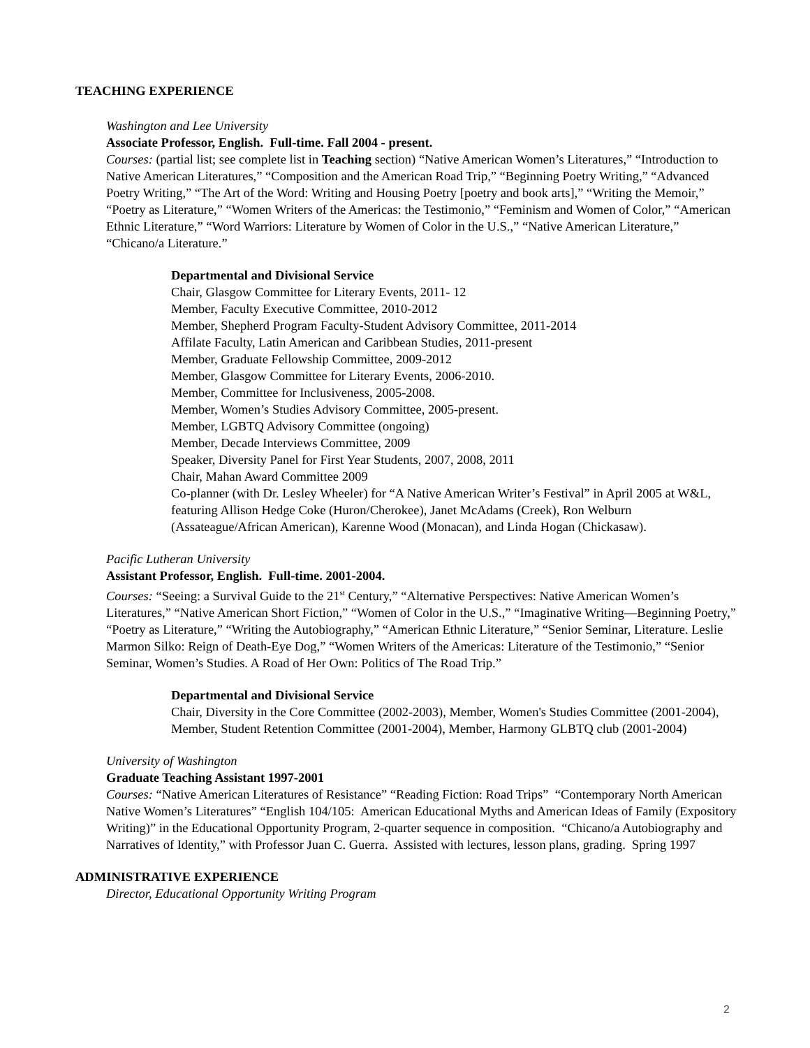TEACHING EXPERIENCE
Washington and Lee University
Associate Professor, English. Full-time. Fall 2004 - present.
Courses: (partial list; see complete list in Teaching section) “Native American Women’s Literatures,” “Introduction to Native American Literatures,” “Composition and the American Road Trip,” “Beginning Poetry Writing,” “Advanced Poetry Writing,” “The Art of the Word: Writing and Housing Poetry [poetry and book arts],” “Writing the Memoir,” “Poetry as Literature,” “Women Writers of the Americas: the Testimonio,” “Feminism and Women of Color,” “American Ethnic Literature,” “Word Warriors: Literature by Women of Color in the U.S.,” “Native American Literature,” “Chicano/a Literature.”
Departmental and Divisional Service
Chair, Glasgow Committee for Literary Events, 2011- 12
Member, Faculty Executive Committee, 2010-2012
Member, Shepherd Program Faculty-Student Advisory Committee, 2011-2014
Affilate Faculty, Latin American and Caribbean Studies, 2011-present
Member, Graduate Fellowship Committee, 2009-2012
Member, Glasgow Committee for Literary Events, 2006-2010.
Member, Committee for Inclusiveness, 2005-2008.
Member, Women’s Studies Advisory Committee, 2005-present.
Member, LGBTQ Advisory Committee (ongoing)
Member, Decade Interviews Committee, 2009
Speaker, Diversity Panel for First Year Students, 2007, 2008, 2011
Chair, Mahan Award Committee 2009
Co-planner (with Dr. Lesley Wheeler) for “A Native American Writer’s Festival” in April 2005 at W&L, featuring Allison Hedge Coke (Huron/Cherokee), Janet McAdams (Creek), Ron Welburn (Assateague/African American), Karenne Wood (Monacan), and Linda Hogan (Chickasaw).
Pacific Lutheran University
Assistant Professor, English. Full-time. 2001-2004.
Courses: “Seeing: a Survival Guide to the 21<sup>st</sup> Century,” “Alternative Perspectives: Native American Women’s Literatures,” “Native American Short Fiction,” “Women of Color in the U.S.,” “Imaginative Writing—Beginning Poetry,” “Poetry as Literature,” “Writing the Autobiography,” “American Ethnic Literature,” “Senior Seminar, Literature. Leslie Marmon Silko: Reign of Death-Eye Dog,” “Women Writers of the Americas: Literature of the Testimonio,” “Senior Seminar, Women’s Studies. A Road of Her Own: Politics of The Road Trip.”
Departmental and Divisional Service
Chair, Diversity in the Core Committee (2002-2003), Member, Women's Studies Committee (2001-2004), Member, Student Retention Committee (2001-2004), Member, Harmony GLBTQ club (2001-2004)
University of Washington
Graduate Teaching Assistant 1997-2001
Courses: “Native American Literatures of Resistance” “Reading Fiction: Road Trips” “Contemporary North American Native Women’s Literatures” “English 104/105: American Educational Myths and American Ideas of Family (Expository Writing)” in the Educational Opportunity Program, 2-quarter sequence in composition. “Chicano/a Autobiography and Narratives of Identity,” with Professor Juan C. Guerra. Assisted with lectures, lesson plans, grading. Spring 1997
ADMINISTRATIVE EXPERIENCE
Director, Educational Opportunity Writing Program
2